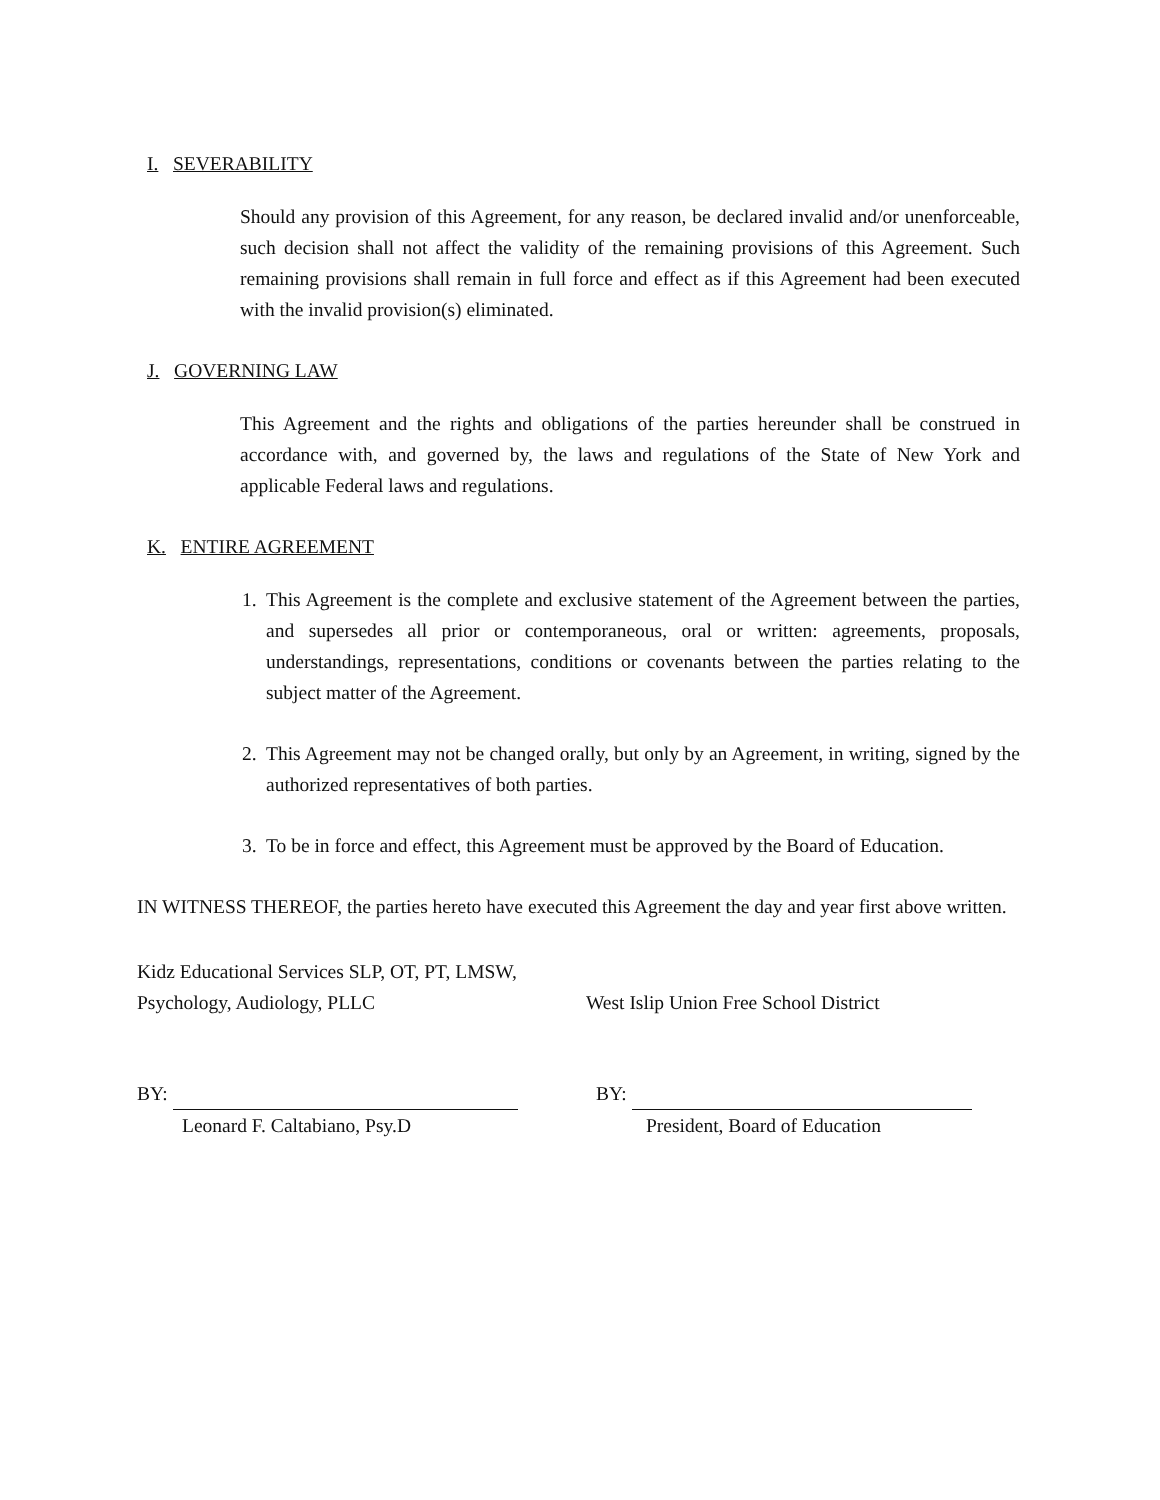I. SEVERABILITY
Should any provision of this Agreement, for any reason, be declared invalid and/or unenforceable, such decision shall not affect the validity of the remaining provisions of this Agreement. Such remaining provisions shall remain in full force and effect as if this Agreement had been executed with the invalid provision(s) eliminated.
J. GOVERNING LAW
This Agreement and the rights and obligations of the parties hereunder shall be construed in accordance with, and governed by, the laws and regulations of the State of New York and applicable Federal laws and regulations.
K. ENTIRE AGREEMENT
1. This Agreement is the complete and exclusive statement of the Agreement between the parties, and supersedes all prior or contemporaneous, oral or written: agreements, proposals, understandings, representations, conditions or covenants between the parties relating to the subject matter of the Agreement.
2. This Agreement may not be changed orally, but only by an Agreement, in writing, signed by the authorized representatives of both parties.
3. To be in force and effect, this Agreement must be approved by the Board of Education.
IN WITNESS THEREOF, the parties hereto have executed this Agreement the day and year first above written.
Kidz Educational Services SLP, OT, PT, LMSW,
Psychology, Audiology, PLLC
West Islip Union Free School District
BY:
Leonard F. Caltabiano, Psy.D
BY:
President, Board of Education